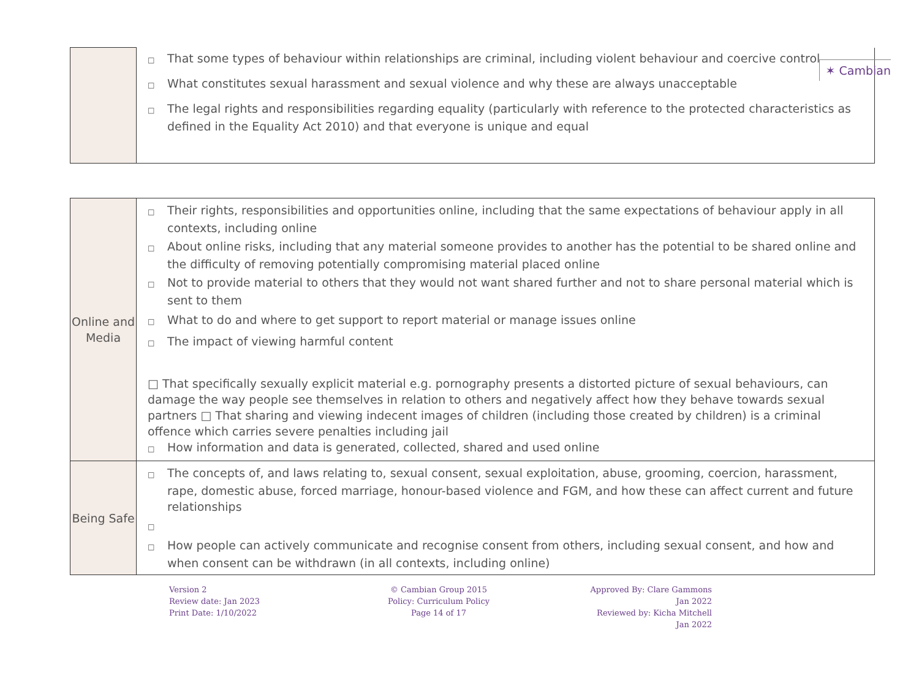✶ Cambian
| | □ That some types of behaviour within relationships are criminal, including violent behaviour and coercive control □ What constitutes sexual harassment and sexual violence and why these are always unacceptable □ The legal rights and responsibilities regarding equality (particularly with reference to the protected characteristics as defined in the Equality Act 2010) and that everyone is unique and equal |
| Online and Media | □ Their rights, responsibilities and opportunities online, including that the same expectations of behaviour apply in all contexts, including online □ About online risks, including that any material someone provides to another has the potential to be shared online and the difficulty of removing potentially compromising material placed online □ Not to provide material to others that they would not want shared further and not to share personal material which is sent to them □ What to do and where to get support to report material or manage issues online □ The impact of viewing harmful content □ That specifically sexually explicit material e.g. pornography presents a distorted picture of sexual behaviours, can damage the way people see themselves in relation to others and negatively affect how they behave towards sexual partners □ That sharing and viewing indecent images of children (including those created by children) is a criminal offence which carries severe penalties including jail □ How information and data is generated, collected, shared and used online |
| Being Safe | □ The concepts of, and laws relating to, sexual consent, sexual exploitation, abuse, grooming, coercion, harassment, rape, domestic abuse, forced marriage, honour-based violence and FGM, and how these can affect current and future relationships □ □ How people can actively communicate and recognise consent from others, including sexual consent, and how and when consent can be withdrawn (in all contexts, including online) |
Version 2
Review date: Jan 2023
Print Date: 1/10/2022
© Cambian Group 2015
Policy: Curriculum Policy
Page 14 of 17
Approved By: Clare Gammons
Jan 2022
Reviewed by: Kicha Mitchell
Jan 2022